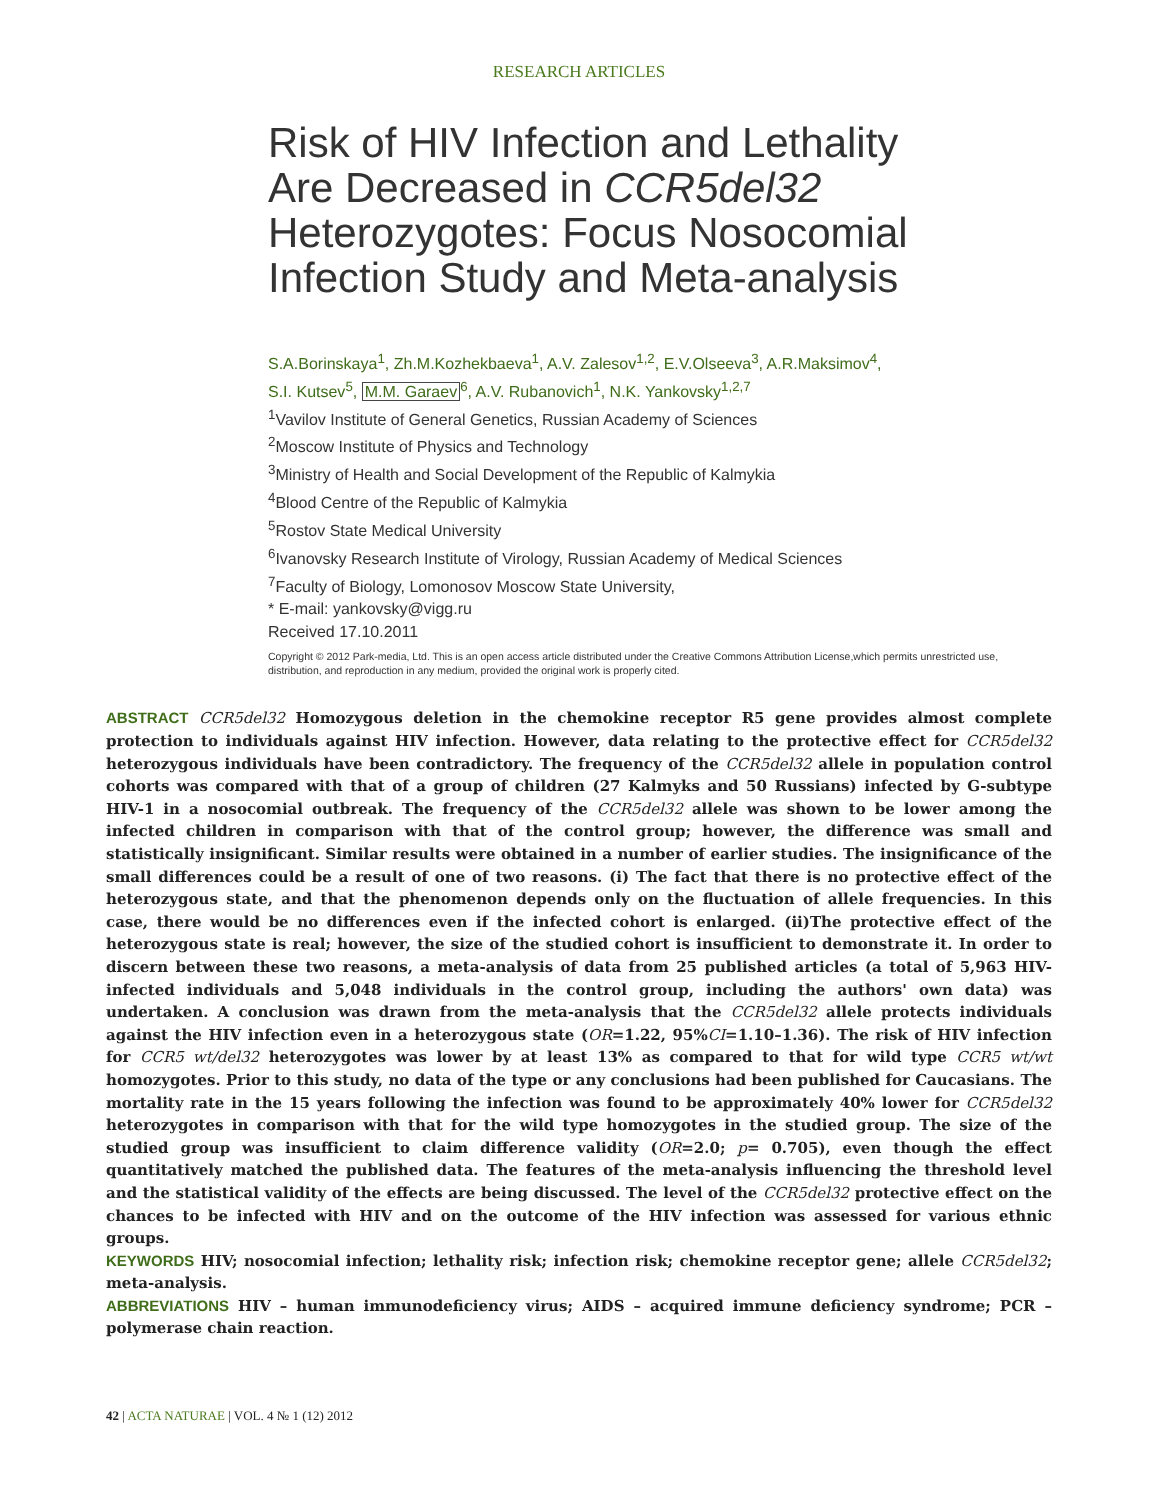RESEARCH ARTICLES
Risk of HIV Infection and Lethality Are Decreased in CCR5del32 Heterozygotes: Focus Nosocomial Infection Study and Meta-analysis
S.A.Borinskaya<sup>1</sup>, Zh.M.Kozhekbaeva<sup>1</sup>, A.V. Zalesov<sup>1,2</sup>, E.V.Olseeva<sup>3</sup>, A.R.Maksimov<sup>4</sup>,
S.I. Kutsev<sup>5</sup>, M.M. Garaev<sup>6</sup>, A.V. Rubanovich<sup>1</sup>, N.K. Yankovsky<sup>1,2,7</sup>
<sup>1</sup> Vavilov Institute of General Genetics, Russian Academy of Sciences
<sup>2</sup> Moscow Institute of Physics and Technology
<sup>3</sup> Ministry of Health and Social Development of the Republic of Kalmykia
<sup>4</sup> Blood Centre of the Republic of Kalmykia
<sup>5</sup> Rostov State Medical University
<sup>6</sup> Ivanovsky Research Institute of Virology, Russian Academy of Medical Sciences
<sup>7</sup> Faculty of Biology, Lomonosov Moscow State University,
* E-mail: yankovsky@vigg.ru
Received 17.10.2011
Copyright © 2012 Park-media, Ltd. This is an open access article distributed under the Creative Commons Attribution License,which permits unrestricted use, distribution, and reproduction in any medium, provided the original work is properly cited.
ABSTRACT CCR5del32 Homozygous deletion in the chemokine receptor R5 gene provides almost complete protection to individuals against HIV infection. However, data relating to the protective effect for CCR5del32 heterozygous individuals have been contradictory. The frequency of the CCR5del32 allele in population control cohorts was compared with that of a group of children (27 Kalmyks and 50 Russians) infected by G-subtype HIV-1 in a nosocomial outbreak. The frequency of the CCR5del32 allele was shown to be lower among the infected children in comparison with that of the control group; however, the difference was small and statistically insignificant. Similar results were obtained in a number of earlier studies. The insignificance of the small differences could be a result of one of two reasons. (i) The fact that there is no protective effect of the heterozygous state, and that the phenomenon depends only on the fluctuation of allele frequencies. In this case, there would be no differences even if the infected cohort is enlarged. (ii)The protective effect of the heterozygous state is real; however, the size of the studied cohort is insufficient to demonstrate it. In order to discern between these two reasons, a meta-analysis of data from 25 published articles (a total of 5,963 HIV-infected individuals and 5,048 individuals in the control group, including the authors' own data) was undertaken. A conclusion was drawn from the meta-analysis that the CCR5del32 allele protects individuals against the HIV infection even in a heterozygous state (OR=1.22, 95%CI=1.10–1.36). The risk of HIV infection for CCR5 wt/del32 heterozygotes was lower by at least 13% as compared to that for wild type CCR5 wt/wt homozygotes. Prior to this study, no data of the type or any conclusions had been published for Caucasians. The mortality rate in the 15 years following the infection was found to be approximately 40% lower for CCR5del32 heterozygotes in comparison with that for the wild type homozygotes in the studied group. The size of the studied group was insufficient to claim difference validity (OR=2.0; p= 0.705), even though the effect quantitatively matched the published data. The features of the meta-analysis influencing the threshold level and the statistical validity of the effects are being discussed. The level of the CCR5del32 protective effect on the chances to be infected with HIV and on the outcome of the HIV infection was assessed for various ethnic groups.
KEYWORDS HIV; nosocomial infection; lethality risk; infection risk; chemokine receptor gene; allele CCR5del32; meta-analysis.
ABBREVIATIONS HIV – human immunodeficiency virus; AIDS – acquired immune deficiency syndrome; PCR – polymerase chain reaction.
42 | ACTA NATURAE | VOL. 4 № 1 (12) 2012